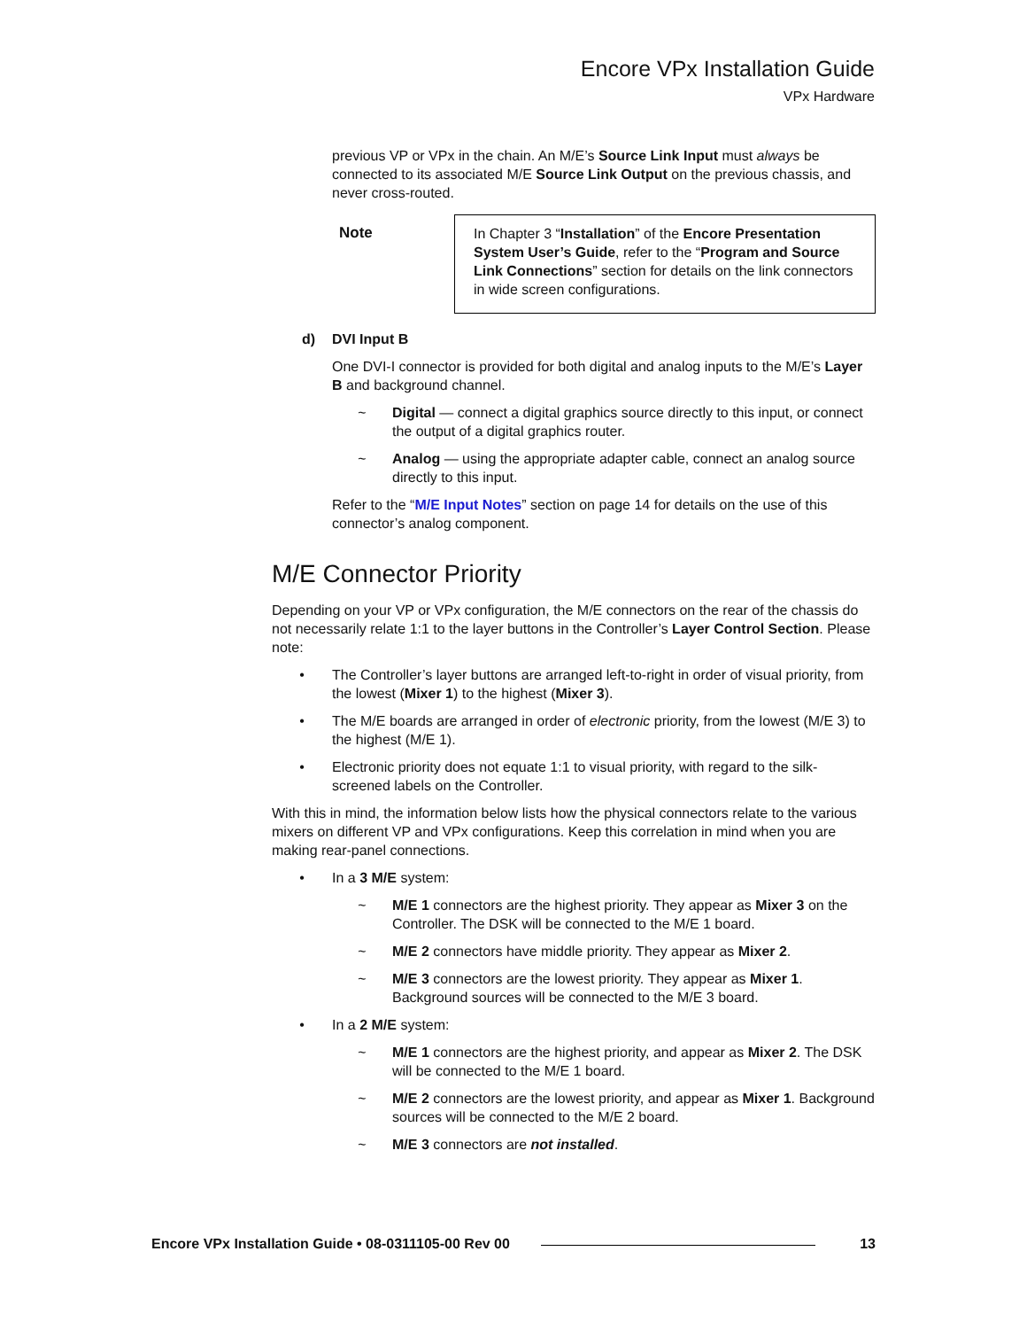Encore VPx Installation Guide
VPx Hardware
previous VP or VPx in the chain. An M/E’s Source Link Input must always be connected to its associated M/E Source Link Output on the previous chassis, and never cross-routed.
Note In Chapter 3 “Installation” of the Encore Presentation System User’s Guide, refer to the “Program and Source Link Connections” section for details on the link connectors in wide screen configurations.
d) DVI Input B
One DVI-I connector is provided for both digital and analog inputs to the M/E’s Layer B and background channel.
~ Digital — connect a digital graphics source directly to this input, or connect the output of a digital graphics router.
~ Analog — using the appropriate adapter cable, connect an analog source directly to this input.
Refer to the “M/E Input Notes” section on page 14 for details on the use of this connector’s analog component.
M/E Connector Priority
Depending on your VP or VPx configuration, the M/E connectors on the rear of the chassis do not necessarily relate 1:1 to the layer buttons in the Controller’s Layer Control Section. Please note:
• The Controller’s layer buttons are arranged left-to-right in order of visual priority, from the lowest (Mixer 1) to the highest (Mixer 3).
• The M/E boards are arranged in order of electronic priority, from the lowest (M/E 3) to the highest (M/E 1).
• Electronic priority does not equate 1:1 to visual priority, with regard to the silk-screened labels on the Controller.
With this in mind, the information below lists how the physical connectors relate to the various mixers on different VP and VPx configurations. Keep this correlation in mind when you are making rear-panel connections.
• In a 3 M/E system:
~ M/E 1 connectors are the highest priority. They appear as Mixer 3 on the Controller. The DSK will be connected to the M/E 1 board.
~ M/E 2 connectors have middle priority. They appear as Mixer 2.
~ M/E 3 connectors are the lowest priority. They appear as Mixer 1. Background sources will be connected to the M/E 3 board.
• In a 2 M/E system:
~ M/E 1 connectors are the highest priority, and appear as Mixer 2. The DSK will be connected to the M/E 1 board.
~ M/E 2 connectors are the lowest priority, and appear as Mixer 1. Background sources will be connected to the M/E 2 board.
~ M/E 3 connectors are not installed.
Encore VPx Installation Guide • 08-0311105-00 Rev 00 13